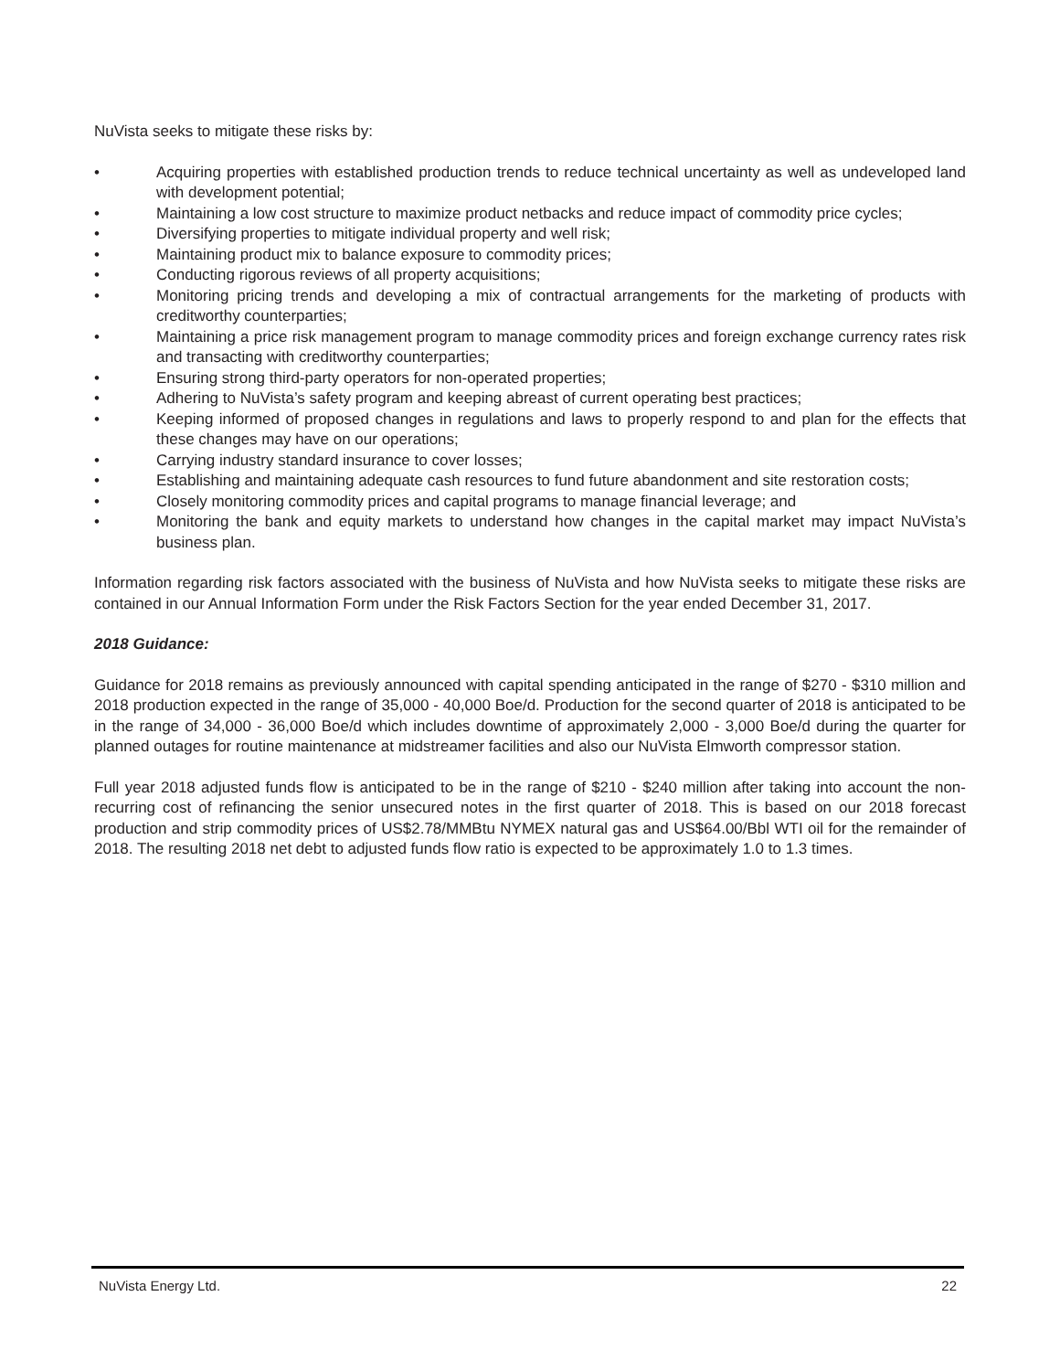NuVista seeks to mitigate these risks by:
• Acquiring properties with established production trends to reduce technical uncertainty as well as undeveloped land with development potential;
• Maintaining a low cost structure to maximize product netbacks and reduce impact of commodity price cycles;
• Diversifying properties to mitigate individual property and well risk;
• Maintaining product mix to balance exposure to commodity prices;
• Conducting rigorous reviews of all property acquisitions;
• Monitoring pricing trends and developing a mix of contractual arrangements for the marketing of products with creditworthy counterparties;
• Maintaining a price risk management program to manage commodity prices and foreign exchange currency rates risk and transacting with creditworthy counterparties;
• Ensuring strong third-party operators for non-operated properties;
• Adhering to NuVista’s safety program and keeping abreast of current operating best practices;
• Keeping informed of proposed changes in regulations and laws to properly respond to and plan for the effects that these changes may have on our operations;
• Carrying industry standard insurance to cover losses;
• Establishing and maintaining adequate cash resources to fund future abandonment and site restoration costs;
• Closely monitoring commodity prices and capital programs to manage financial leverage; and
• Monitoring the bank and equity markets to understand how changes in the capital market may impact NuVista’s business plan.
Information regarding risk factors associated with the business of NuVista and how NuVista seeks to mitigate these risks are contained in our Annual Information Form under the Risk Factors Section for the year ended December 31, 2017.
2018 Guidance:
Guidance for 2018 remains as previously announced with capital spending anticipated in the range of $270 - $310 million and 2018 production expected in the range of 35,000 - 40,000 Boe/d. Production for the second quarter of 2018 is anticipated to be in the range of 34,000 - 36,000 Boe/d which includes downtime of approximately 2,000 - 3,000 Boe/d during the quarter for planned outages for routine maintenance at midstreamer facilities and also our NuVista Elmworth compressor station.
Full year 2018 adjusted funds flow is anticipated to be in the range of $210 - $240 million after taking into account the non-recurring cost of refinancing the senior unsecured notes in the first quarter of 2018. This is based on our 2018 forecast production and strip commodity prices of US$2.78/MMBtu NYMEX natural gas and US$64.00/Bbl WTI oil for the remainder of 2018. The resulting 2018 net debt to adjusted funds flow ratio is expected to be approximately 1.0 to 1.3 times.
NuVista Energy Ltd. 22